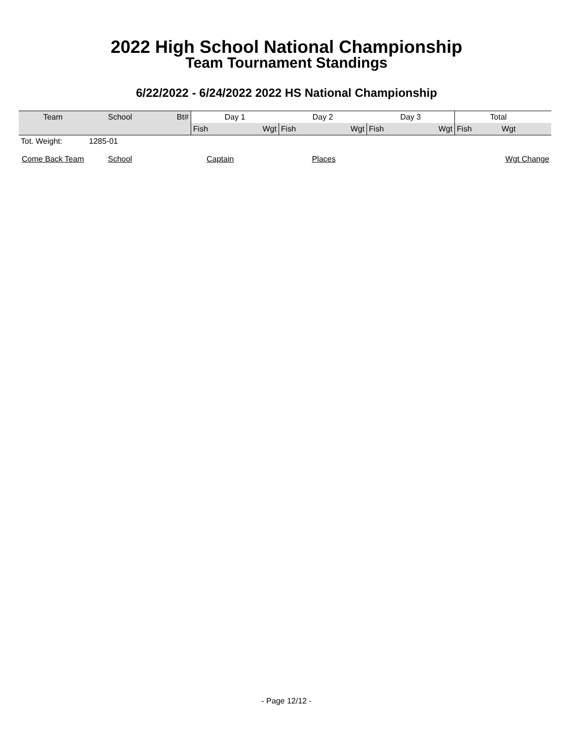2022 High School National Championship
Team Tournament Standings
6/22/2022 - 6/24/2022 2022 HS National Championship
| Team | School | Bt# | Day 1 | | Day 2 | | Day 3 | | Total | | |
| --- | --- | --- | --- | --- | --- | --- | --- | --- | --- | --- | --- |
| | | | Fish | Wgt | Fish | Wgt | Fish | Wgt | Fish | Wgt | |
| Tot. Weight: | 1285-01 | | | | | | | | | | |
| Come Back Team | School | Captain | | Places | | | | Wgt Change | | | |
- Page 12/12 -